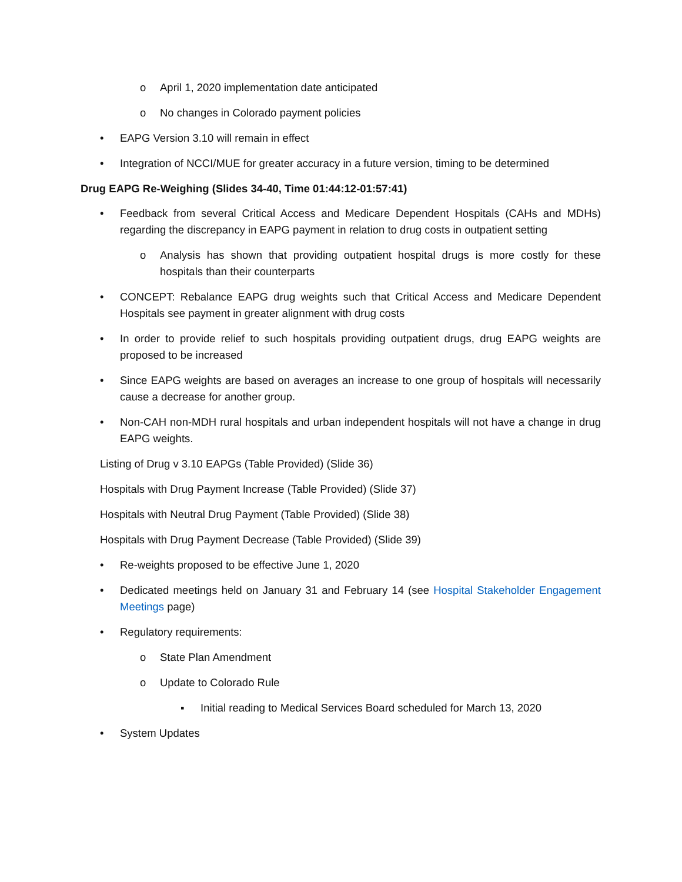o April 1, 2020 implementation date anticipated
o No changes in Colorado payment policies
• EAPG Version 3.10 will remain in effect
• Integration of NCCI/MUE for greater accuracy in a future version, timing to be determined
Drug EAPG Re-Weighing (Slides 34-40, Time 01:44:12-01:57:41)
• Feedback from several Critical Access and Medicare Dependent Hospitals (CAHs and MDHs) regarding the discrepancy in EAPG payment in relation to drug costs in outpatient setting
o Analysis has shown that providing outpatient hospital drugs is more costly for these hospitals than their counterparts
• CONCEPT: Rebalance EAPG drug weights such that Critical Access and Medicare Dependent Hospitals see payment in greater alignment with drug costs
• In order to provide relief to such hospitals providing outpatient drugs, drug EAPG weights are proposed to be increased
• Since EAPG weights are based on averages an increase to one group of hospitals will necessarily cause a decrease for another group.
• Non-CAH non-MDH rural hospitals and urban independent hospitals will not have a change in drug EAPG weights.
Listing of Drug v 3.10 EAPGs (Table Provided) (Slide 36)
Hospitals with Drug Payment Increase (Table Provided) (Slide 37)
Hospitals with Neutral Drug Payment (Table Provided) (Slide 38)
Hospitals with Drug Payment Decrease (Table Provided) (Slide 39)
• Re-weights proposed to be effective June 1, 2020
• Dedicated meetings held on January 31 and February 14 (see Hospital Stakeholder Engagement Meetings page)
• Regulatory requirements:
o State Plan Amendment
o Update to Colorado Rule
▪ Initial reading to Medical Services Board scheduled for March 13, 2020
• System Updates